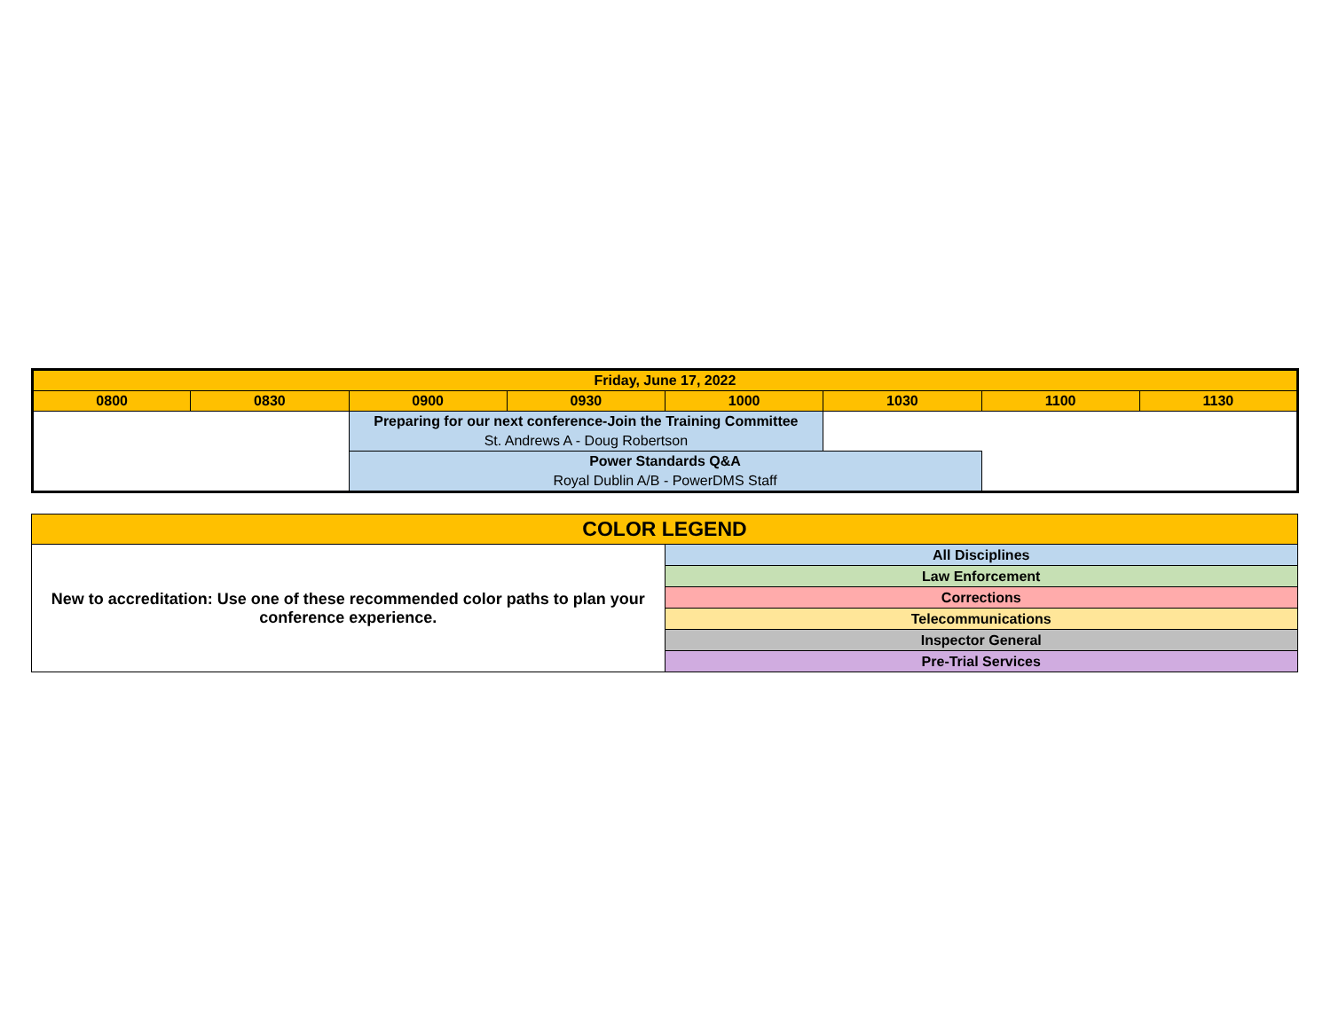| Friday, June 17, 2022 | | | | | | | |
| --- | --- | --- | --- | --- | --- | --- | --- |
| 0800 | 0830 | 0900 | 0930 | 1000 | 1030 | 1100 | 1130 |
| | | Preparing for our next conference-Join the Training Committee | | | | | |
| | | St. Andrews A - Doug Robertson | | | | | |
| | | Power Standards Q&A | | | | | |
| | | Royal Dublin A/B - PowerDMS Staff | | | | | |
| COLOR LEGEND | |
| New to accreditation: Use one of these recommended color paths to plan your conference experience. | All Disciplines |
| | Law Enforcement |
| | Corrections |
| | Telecommunications |
| | Inspector General |
| | Pre-Trial Services |